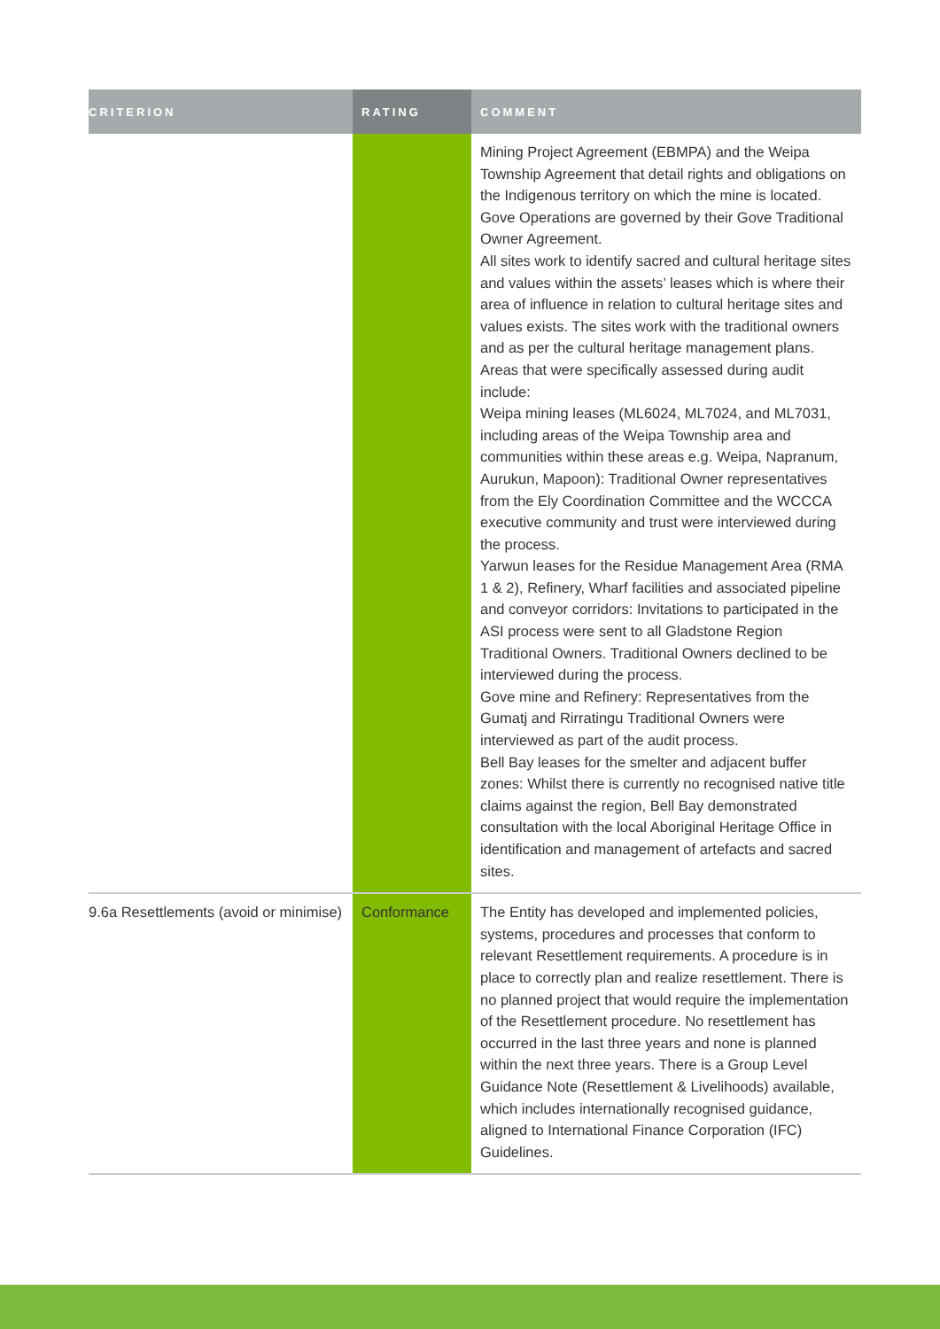| CRITERION | RATING | COMMENT |
| --- | --- | --- |
| | | Mining Project Agreement (EBMPA) and the Weipa Township Agreement that detail rights and obligations on the Indigenous territory on which the mine is located. Gove Operations are governed by their Gove Traditional Owner Agreement. All sites work to identify sacred and cultural heritage sites and values within the assets’ leases which is where their area of influence in relation to cultural heritage sites and values exists. The sites work with the traditional owners and as per the cultural heritage management plans. Areas that were specifically assessed during audit include: Weipa mining leases (ML6024, ML7024, and ML7031, including areas of the Weipa Township area and communities within these areas e.g. Weipa, Napranum, Aurukun, Mapoon): Traditional Owner representatives from the Ely Coordination Committee and the WCCCA executive community and trust were interviewed during the process. Yarwun leases for the Residue Management Area (RMA 1 & 2), Refinery, Wharf facilities and associated pipeline and conveyor corridors: Invitations to participated in the ASI process were sent to all Gladstone Region Traditional Owners. Traditional Owners declined to be interviewed during the process. Gove mine and Refinery: Representatives from the Gumatj and Rirratingu Traditional Owners were interviewed as part of the audit process. Bell Bay leases for the smelter and adjacent buffer zones: Whilst there is currently no recognised native title claims against the region, Bell Bay demonstrated consultation with the local Aboriginal Heritage Office in identification and management of artefacts and sacred sites. |
| 9.6a Resettlements (avoid or minimise) | Conformance | The Entity has developed and implemented policies, systems, procedures and processes that conform to relevant Resettlement requirements. A procedure is in place to correctly plan and realize resettlement. There is no planned project that would require the implementation of the Resettlement procedure. No resettlement has occurred in the last three years and none is planned within the next three years. There is a Group Level Guidance Note (Resettlement & Livelihoods) available, which includes internationally recognised guidance, aligned to International Finance Corporation (IFC) Guidelines. |